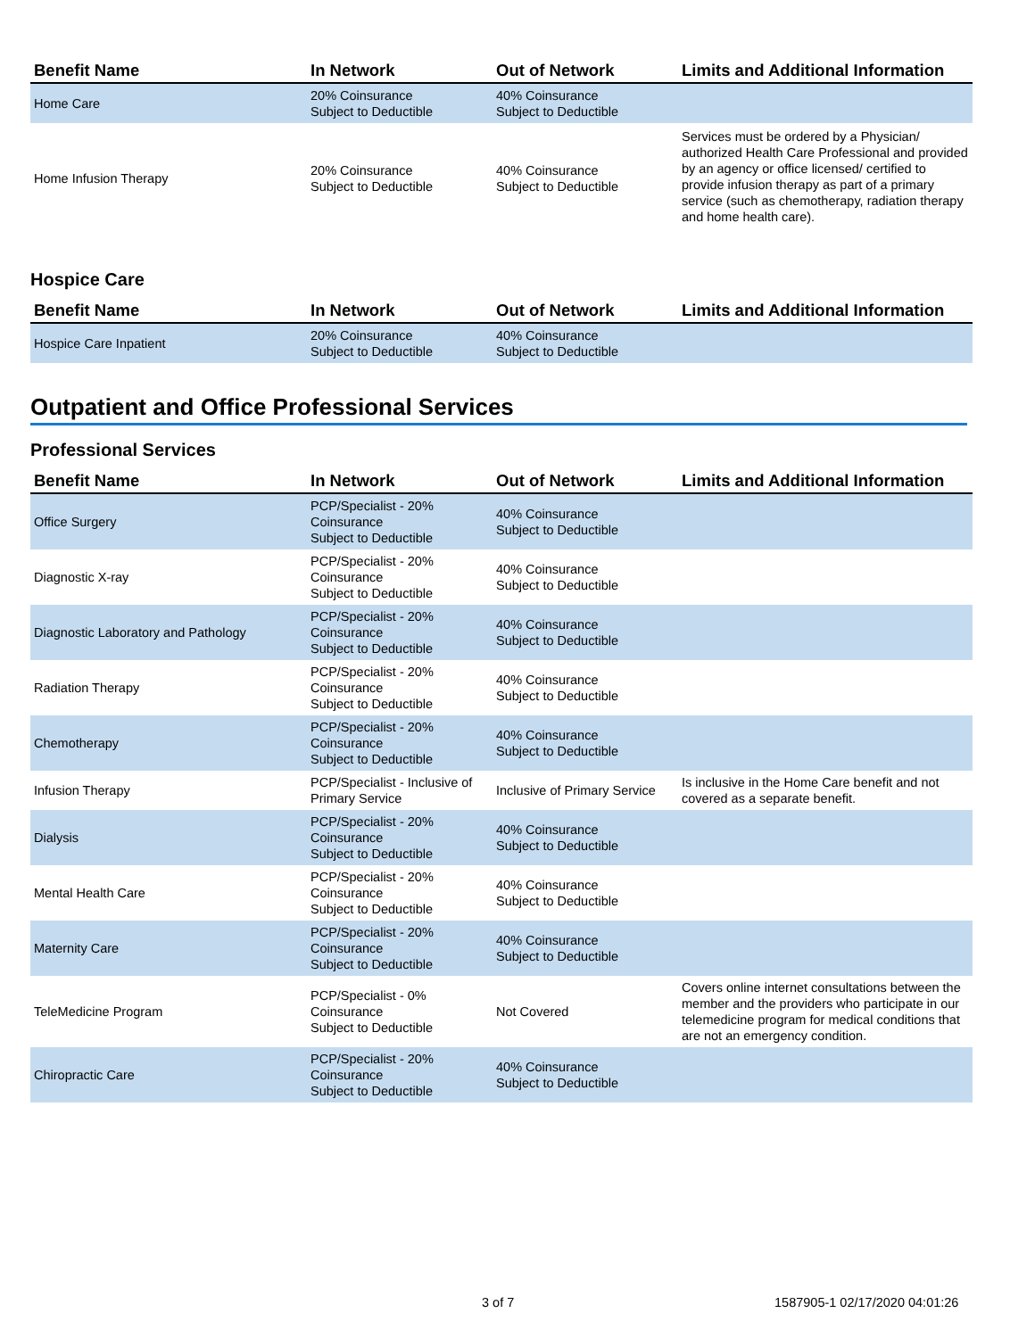| Benefit Name | In Network | Out of Network | Limits and Additional Information |
| --- | --- | --- | --- |
| Home Care | 20% Coinsurance Subject to Deductible | 40% Coinsurance Subject to Deductible | |
| Home Infusion Therapy | 20% Coinsurance Subject to Deductible | 40% Coinsurance Subject to Deductible | Services must be ordered by a Physician/ authorized Health Care Professional and provided by an agency or office licensed/ certified to provide infusion therapy as part of a primary service (such as chemotherapy, radiation therapy and home health care). |
Hospice Care
| Benefit Name | In Network | Out of Network | Limits and Additional Information |
| --- | --- | --- | --- |
| Hospice Care Inpatient | 20% Coinsurance Subject to Deductible | 40% Coinsurance Subject to Deductible | |
Outpatient and Office Professional Services
Professional Services
| Benefit Name | In Network | Out of Network | Limits and Additional Information |
| --- | --- | --- | --- |
| Office Surgery | PCP/Specialist - 20% Coinsurance Subject to Deductible | 40% Coinsurance Subject to Deductible | |
| Diagnostic X-ray | PCP/Specialist - 20% Coinsurance Subject to Deductible | 40% Coinsurance Subject to Deductible | |
| Diagnostic Laboratory and Pathology | PCP/Specialist - 20% Coinsurance Subject to Deductible | 40% Coinsurance Subject to Deductible | |
| Radiation Therapy | PCP/Specialist - 20% Coinsurance Subject to Deductible | 40% Coinsurance Subject to Deductible | |
| Chemotherapy | PCP/Specialist - 20% Coinsurance Subject to Deductible | 40% Coinsurance Subject to Deductible | |
| Infusion Therapy | PCP/Specialist - Inclusive of Primary Service | Inclusive of Primary Service | Is inclusive in the Home Care benefit and not covered as a separate benefit. |
| Dialysis | PCP/Specialist - 20% Coinsurance Subject to Deductible | 40% Coinsurance Subject to Deductible | |
| Mental Health Care | PCP/Specialist - 20% Coinsurance Subject to Deductible | 40% Coinsurance Subject to Deductible | |
| Maternity Care | PCP/Specialist - 20% Coinsurance Subject to Deductible | 40% Coinsurance Subject to Deductible | |
| TeleMedicine Program | PCP/Specialist - 0% Coinsurance Subject to Deductible | Not Covered | Covers online internet consultations between the member and the providers who participate in our telemedicine program for medical conditions that are not an emergency condition. |
| Chiropractic Care | PCP/Specialist - 20% Coinsurance Subject to Deductible | 40% Coinsurance Subject to Deductible | |
3 of 7 1587905-1 02/17/2020 04:01:26